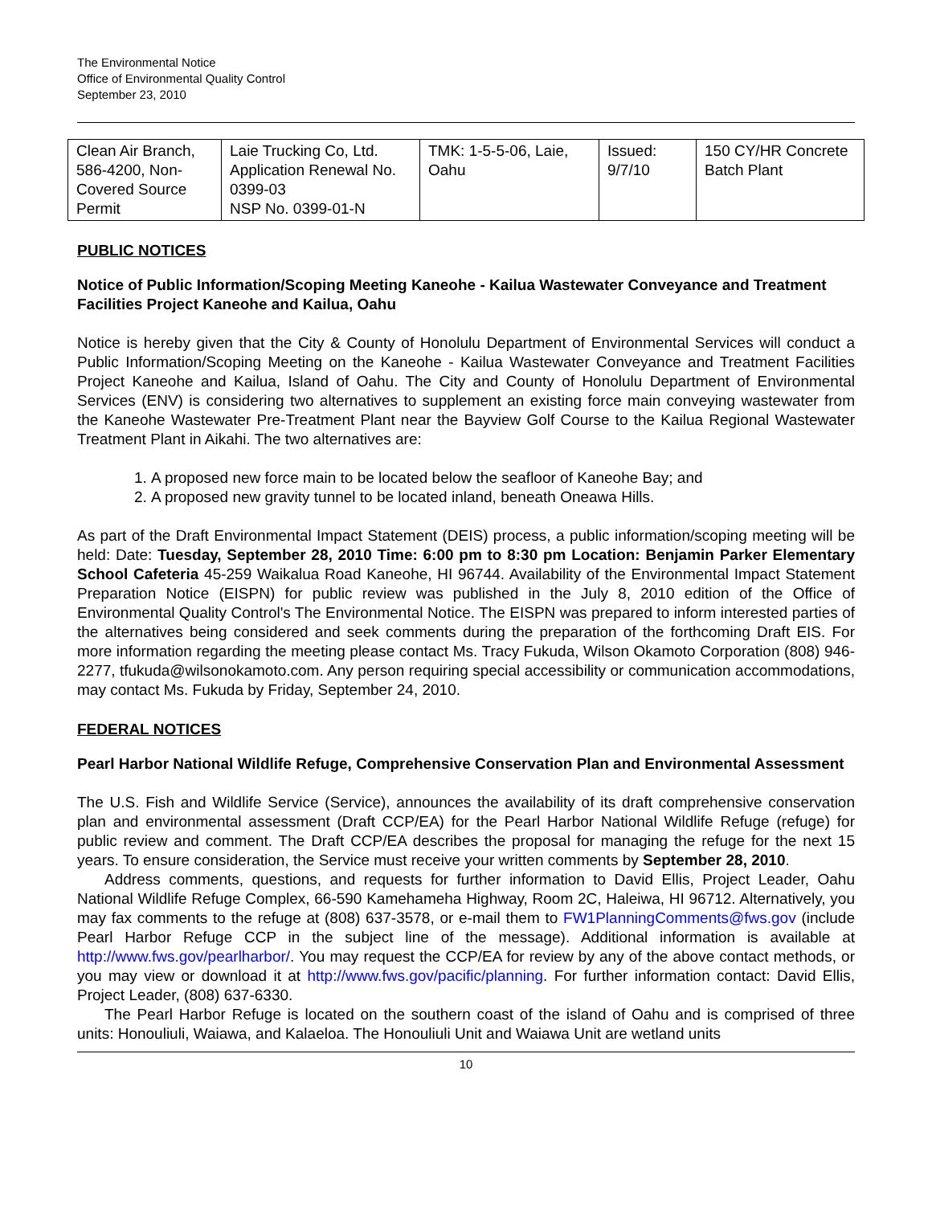The Environmental Notice
Office of Environmental Quality Control
September 23, 2010
| Clean Air Branch, 586-4200, Non-Covered Source Permit | Laie Trucking Co, Ltd. Application Renewal No. 0399-03 NSP No. 0399-01-N | TMK: 1-5-5-06, Laie, Oahu | Issued: 9/7/10 | 150 CY/HR Concrete Batch Plant |
PUBLIC NOTICES
Notice of Public Information/Scoping Meeting Kaneohe - Kailua Wastewater Conveyance and Treatment Facilities Project Kaneohe and Kailua, Oahu
Notice is hereby given that the City & County of Honolulu Department of Environmental Services will conduct a Public Information/Scoping Meeting on the Kaneohe - Kailua Wastewater Conveyance and Treatment Facilities Project Kaneohe and Kailua, Island of Oahu. The City and County of Honolulu Department of Environmental Services (ENV) is considering two alternatives to supplement an existing force main conveying wastewater from the Kaneohe Wastewater Pre-Treatment Plant near the Bayview Golf Course to the Kailua Regional Wastewater Treatment Plant in Aikahi. The two alternatives are:
1. A proposed new force main to be located below the seafloor of Kaneohe Bay; and
2. A proposed new gravity tunnel to be located inland, beneath Oneawa Hills.
As part of the Draft Environmental Impact Statement (DEIS) process, a public information/scoping meeting will be held: Date: Tuesday, September 28, 2010 Time: 6:00 pm to 8:30 pm Location: Benjamin Parker Elementary School Cafeteria 45-259 Waikalua Road Kaneohe, HI 96744. Availability of the Environmental Impact Statement Preparation Notice (EISPN) for public review was published in the July 8, 2010 edition of the Office of Environmental Quality Control's The Environmental Notice. The EISPN was prepared to inform interested parties of the alternatives being considered and seek comments during the preparation of the forthcoming Draft EIS. For more information regarding the meeting please contact Ms. Tracy Fukuda, Wilson Okamoto Corporation (808) 946-2277, tfukuda@wilsonokamoto.com. Any person requiring special accessibility or communication accommodations, may contact Ms. Fukuda by Friday, September 24, 2010.
FEDERAL NOTICES
Pearl Harbor National Wildlife Refuge, Comprehensive Conservation Plan and Environmental Assessment
The U.S. Fish and Wildlife Service (Service), announces the availability of its draft comprehensive conservation plan and environmental assessment (Draft CCP/EA) for the Pearl Harbor National Wildlife Refuge (refuge) for public review and comment. The Draft CCP/EA describes the proposal for managing the refuge for the next 15 years. To ensure consideration, the Service must receive your written comments by September 28, 2010.
Address comments, questions, and requests for further information to David Ellis, Project Leader, Oahu National Wildlife Refuge Complex, 66-590 Kamehameha Highway, Room 2C, Haleiwa, HI 96712. Alternatively, you may fax comments to the refuge at (808) 637-3578, or e-mail them to FW1PlanningComments@fws.gov (include Pearl Harbor Refuge CCP in the subject line of the message). Additional information is available at http://www.fws.gov/pearlharbor/. You may request the CCP/EA for review by any of the above contact methods, or you may view or download it at http://www.fws.gov/pacific/planning. For further information contact: David Ellis, Project Leader, (808) 637-6330.
The Pearl Harbor Refuge is located on the southern coast of the island of Oahu and is comprised of three units: Honouliuli, Waiawa, and Kalaeloa. The Honouliuli Unit and Waiawa Unit are wetland units
10